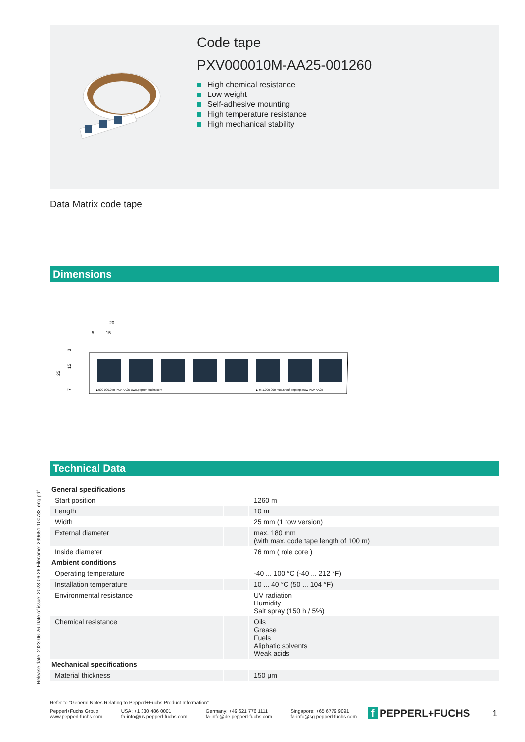Code tape
PXV000010M-AA25-001260
High chemical resistance
Low weight
Self-adhesive mounting
High temperature resistance
High mechanical stability
Data Matrix code tape
Dimensions
20
5
15
25
15
3
7
▲000 000.0 m PXV-AA25 www.pepperl-fuchs.com
▲ m 1.000 000 moc.shcuf-lreppep.www PXV-AA25
Technical Data
| General specifications | | |
| --- | --- | --- |
| Start position | | 1260 m |
| Length | | 10 m |
| Width | | 25 mm (1 row version) |
| External diameter | | max. 180 mm (with max. code tape length of 100 m) |
| Inside diameter | | 76 mm ( role core ) |
| Ambient conditions | | |
| Operating temperature | | -40 ... 100 °C (-40 ... 212 °F) |
| Installation temperature | | 10 ... 40 °C (50 ... 104 °F) |
| Environmental resistance | | UV radiation Humidity Salt spray (150 h / 5%) |
| Chemical resistance | | Oils Grease Fuels Aliphatic solvents Weak acids |
| Mechanical specifications | | |
| Material thickness | | 150 µm |
Release date: 2023-06-26 Date of issue: 2023-06-26 Filename: 299651-100783_eng.pdf
Refer to "General Notes Relating to Pepperl+Fuchs Product Information".
Pepperl+Fuchs Group
www.pepperl-fuchs.com
USA: +1 330 486 0001
fa-info@us.pepperl-fuchs.com
Germany: +49 621 776 1111
fa-info@de.pepperl-fuchs.com
Singapore: +65 6779 9091
fa-info@sg.pepperl-fuchs.com
f PEPPERL+FUCHS 1